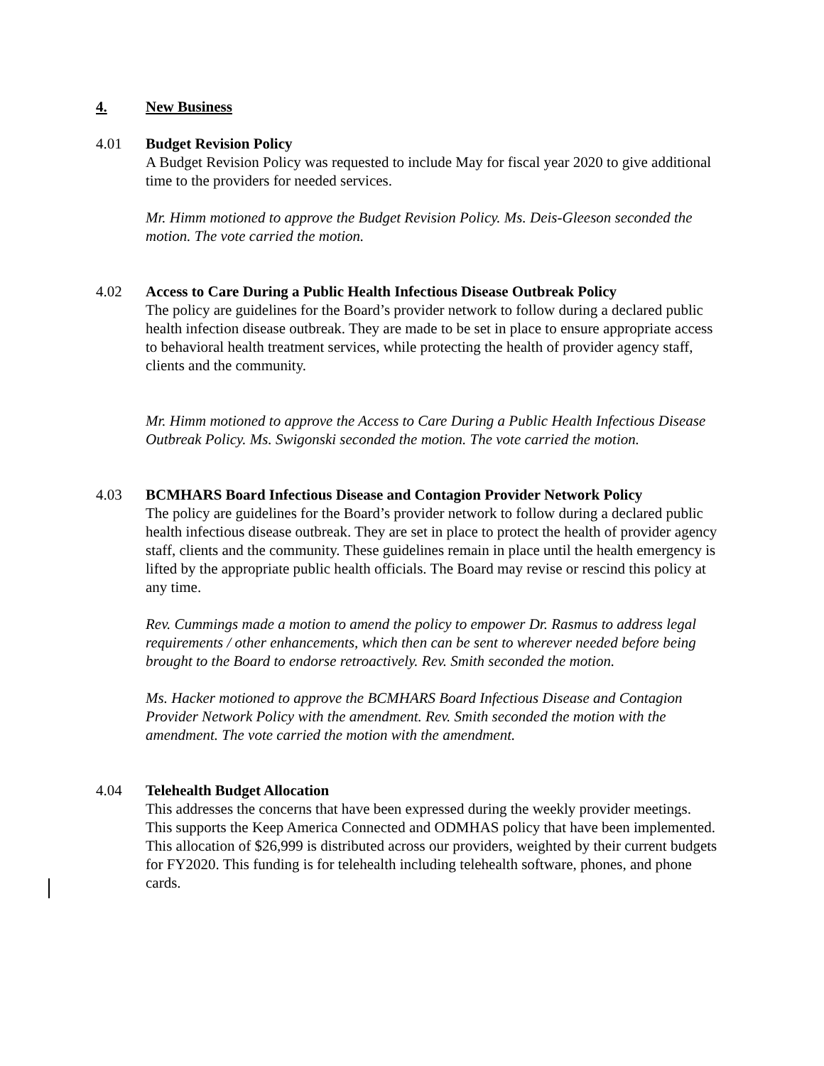4. New Business
4.01 Budget Revision Policy
A Budget Revision Policy was requested to include May for fiscal year 2020 to give additional time to the providers for needed services.
Mr. Himm motioned to approve the Budget Revision Policy. Ms. Deis-Gleeson seconded the motion. The vote carried the motion.
4.02 Access to Care During a Public Health Infectious Disease Outbreak Policy
The policy are guidelines for the Board’s provider network to follow during a declared public health infection disease outbreak. They are made to be set in place to ensure appropriate access to behavioral health treatment services, while protecting the health of provider agency staff, clients and the community.
Mr. Himm motioned to approve the Access to Care During a Public Health Infectious Disease Outbreak Policy. Ms. Swigonski seconded the motion. The vote carried the motion.
4.03 BCMHARS Board Infectious Disease and Contagion Provider Network Policy
The policy are guidelines for the Board’s provider network to follow during a declared public health infectious disease outbreak. They are set in place to protect the health of provider agency staff, clients and the community. These guidelines remain in place until the health emergency is lifted by the appropriate public health officials. The Board may revise or rescind this policy at any time.
Rev. Cummings made a motion to amend the policy to empower Dr. Rasmus to address legal requirements / other enhancements, which then can be sent to wherever needed before being brought to the Board to endorse retroactively. Rev. Smith seconded the motion.
Ms. Hacker motioned to approve the BCMHARS Board Infectious Disease and Contagion Provider Network Policy with the amendment. Rev. Smith seconded the motion with the amendment. The vote carried the motion with the amendment.
4.04 Telehealth Budget Allocation
This addresses the concerns that have been expressed during the weekly provider meetings. This supports the Keep America Connected and ODMHAS policy that have been implemented. This allocation of $26,999 is distributed across our providers, weighted by their current budgets for FY2020. This funding is for telehealth including telehealth software, phones, and phone cards.